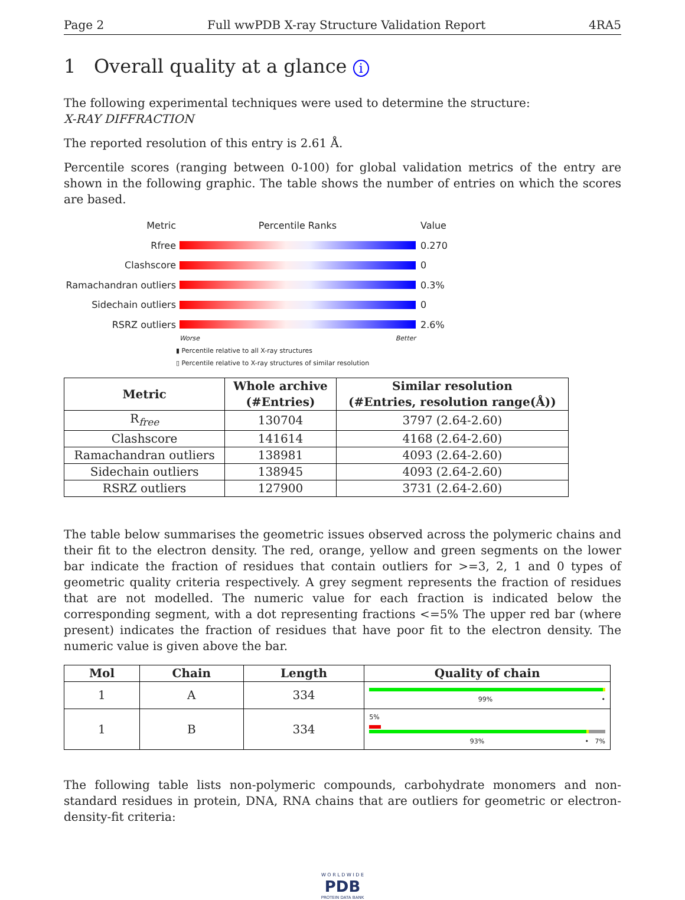Page 2 Full wwPDB X-ray Structure Validation Report 4RA5
1 Overall quality at a glance i
The following experimental techniques were used to determine the structure:
X-RAY DIFFRACTION
The reported resolution of this entry is 2.61 Å.
Percentile scores (ranging between 0-100) for global validation metrics of the entry are shown in the following graphic. The table shows the number of entries on which the scores are based.
Metric Percentile Ranks Value
Rfree 0.270
Clashscore 0
Ramachandran outliers 0.3%
Sidechain outliers 0
RSRZ outliers 2.6%
Worse Better
▮ Percentile relative to all X-ray structures
▯ Percentile relative to X-ray structures of similar resolution
| Metric | Whole archive (#Entries) | Similar resolution (#Entries, resolution range(Å)) |
| --- | --- | --- |
| R<sub>free</sub> | 130704 | 3797 (2.64-2.60) |
| Clashscore | 141614 | 4168 (2.64-2.60) |
| Ramachandran outliers | 138981 | 4093 (2.64-2.60) |
| Sidechain outliers | 138945 | 4093 (2.64-2.60) |
| RSRZ outliers | 127900 | 3731 (2.64-2.60) |
The table below summarises the geometric issues observed across the polymeric chains and their fit to the electron density. The red, orange, yellow and green segments on the lower bar indicate the fraction of residues that contain outliers for >=3, 2, 1 and 0 types of geometric quality criteria respectively. A grey segment represents the fraction of residues that are not modelled. The numeric value for each fraction is indicated below the corresponding segment, with a dot representing fractions <=5% The upper red bar (where present) indicates the fraction of residues that have poor fit to the electron density. The numeric value is given above the bar.
| Mol | Chain | Length | Quality of chain |
| --- | --- | --- | --- |
| 1 | A | 334 | 99% • |
| 1 | B | 334 | 5% 93% • 7% |
The following table lists non-polymeric compounds, carbohydrate monomers and non-standard residues in protein, DNA, RNA chains that are outliers for geometric or electron-density-fit criteria:
W O R L D W I D E
PDB
PROTEIN DATA BANK